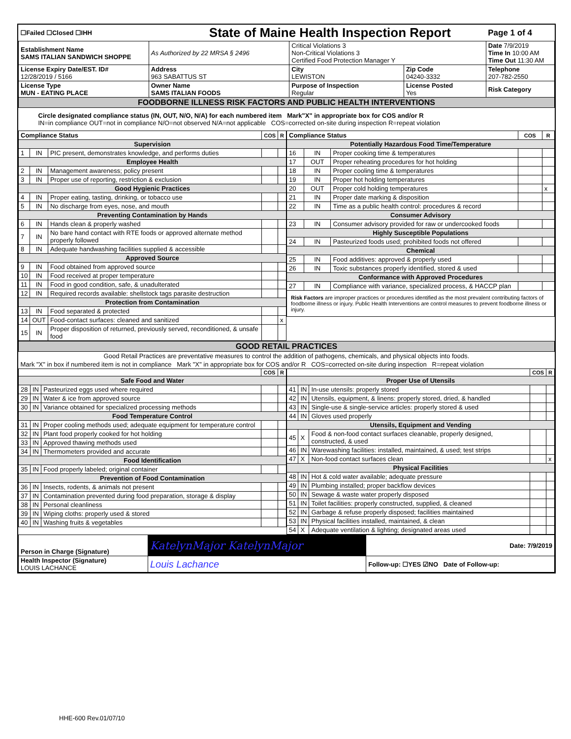| ☐Failed ☐Closed ☐IHH | | State of Maine Health Inspection Report | | | Page 1 of 4 |
| Establishment Name SAMS ITALIAN SANDWICH SHOPPE | As Authorized by 22 MRSA § 2496 | | Critical Violations 3 Non-Critical Violations 3 Certified Food Protection Manager Y | | Date 7/9/2019 Time In 10:00 AM Time Out 11:30 AM |
| License Expiry Date/EST. ID# 12/28/2019 / 5166 | Address 963 SABATTUS ST | | City LEWISTON | Zip Code 04240-3332 | Telephone 207-782-2550 |
| License Type MUN - EATING PLACE | Owner Name SAMS ITALIAN FOODS | | Purpose of Inspection Regular | License Posted Yes | Risk Category |
| FOODBORNE ILLNESS RISK FACTORS AND PUBLIC HEALTH INTERVENTIONS | | | | | |
| Circle designated compliance status (IN, OUT, N/O, N/A) for each numbered item Mark"X" in appropriate box for COS and/or R IN=in compliance OUT=not in compliance N/O=not observed N/A=not applicable COS=corrected on-site during inspection R=repeat violation | | | | | |
| / Compliance Status / / / COS / R / / --- / --- / --- / --- / --- / / Supervision / / / / / / 1 / IN / PIC present, demonstrates knowledge, and performs duties / / / / Employee Health / / / / / / 2 / IN / Management awareness; policy present / / / / 3 / IN / Proper use of reporting, restriction & exclusion / / / / Good Hygienic Practices / / / / / / 4 / IN / Proper eating, tasting, drinking, or tobacco use / / / / 5 / IN / No discharge from eyes, nose, and mouth / / / / Preventing Contamination by Hands / / / / / / 6 / IN / Hands clean & properly washed / / / / 7 / IN / No bare hand contact with RTE foods or approved alternate method properly followed / / / / 8 / IN / Adequate handwashing facilities supplied & accessible / / / / Approved Source / / / / / / 9 / IN / Food obtained from approved source / / / / 10 / IN / Food received at proper temperature / / / / 11 / IN / Food in good condition, safe, & unadulterated / / / / 12 / IN / Required records available: shellstock tags parasite destruction / / / / Protection from Contamination / / / / / / 13 / IN / Food separated & protected / / / / 14 / OUT / Food-contact surfaces: cleaned and sanitized / / x / / 15 / IN / Proper disposition of returned, previously served, reconditioned, & unsafe food / / / | / Compliance Status / / / COS / R / / --- / --- / --- / --- / --- / / Potentially Hazardous Food Time/Temperature / / / / / / 16 / IN / Proper cooking time & temperatures / / / / 17 / OUT / Proper reheating procedures for hot holding / / / / 18 / IN / Proper cooling time & temperatures / / / / 19 / IN / Proper hot holding temperatures / / / / 20 / OUT / Proper cold holding temperatures / / x / / 21 / IN / Proper date marking & disposition / / / / 22 / IN / Time as a public health control: procedures & record / / / / Consumer Advisory / / / / / / 23 / IN / Consumer advisory provided for raw or undercooked foods / / / / Highly Susceptible Populations / / / / / / 24 / IN / Pasteurized foods used; prohibited foods not offered / / / / Chemical / / / / / / 25 / IN / Food additives: approved & properly used / / / / 26 / IN / Toxic substances properly identified, stored & used / / / / Conformance with Approved Procedures / / / / / / 27 / IN / Compliance with variance, specialized process, & HACCP plan / / / / Risk Factors are improper practices or procedures identified as the most prevalent contributing factors of foodborne illness or injury. Public Health Interventions are control measures to prevent foodborne illness or injury. / / / / / |
| GOOD RETAIL PRACTICES |
| Good Retail Practices are preventative measures to control the addition of pathogens, chemicals, and physical objects into foods. |
| Mark "X" in box if numbered item is not in compliance Mark "X" in appropriate box for COS and/or R COS=corrected on-site during inspection R=repeat violation |
| / / / / COS / R / / --- / --- / --- / --- / --- / / Safe Food and Water / / / / / / 28 / IN / Pasteurized eggs used where required / / / / 29 / IN / Water & ice from approved source / / / / 30 / IN / Variance obtained for specialized processing methods / / / / Food Temperature Control / / / / / / 31 / IN / Proper cooling methods used; adequate equipment for temperature control / / / / 32 / IN / Plant food properly cooked for hot holding / / / / 33 / IN / Approved thawing methods used / / / / 34 / IN / Thermometers provided and accurate / / / / Food Identification / / / / / / 35 / IN / Food properly labeled; original container / / / / Prevention of Food Contamination / / / / / / 36 / IN / Insects, rodents, & animals not present / / / / 37 / IN / Contamination prevented during food preparation, storage & display / / / / 38 / IN / Personal cleanliness / / / / 39 / IN / Wiping cloths: properly used & stored / / / / 40 / IN / Washing fruits & vegetables / / / | / / / / COS / R / / --- / --- / --- / --- / --- / / Proper Use of Utensils / / / / / / 41 / IN / In-use utensils: properly stored / / / / 42 / IN / Utensils, equipment, & linens: properly stored, dried, & handled / / / / 43 / IN / Single-use & single-service articles: properly stored & used / / / / 44 / IN / Gloves used properly / / / / Utensils, Equipment and Vending / / / / / / 45 / X / Food & non-food contact surfaces cleanable, properly designed, constructed, & used / / / / 46 / IN / Warewashing facilities: installed, maintained, & used; test strips / / / / 47 / X / Non-food contact surfaces clean / / x / / Physical Facilities / / / / / / 48 / IN / Hot & cold water available; adequate pressure / / / / 49 / IN / Plumbing installed; proper backflow devices / / / / 50 / IN / Sewage & waste water properly disposed / / / / 51 / IN / Toilet facilities: properly constructed, supplied, & cleaned / / / / 52 / IN / Garbage & refuse properly disposed; facilities maintained / / / / 53 / IN / Physical facilities installed, maintained, & clean / / / / 54 / X / Adequate ventilation & lighting; designated areas used / / / |
| Person in Charge (Signature) | KatelynMajor KatelynMajor | Date: 7/9/2019 |
| Health Inspector (Signature) LOUIS LACHANCE | Louis Lachance | Follow-up: ☐YES ☑NO Date of Follow-up: |
HHE-600 Rev.01/07/10